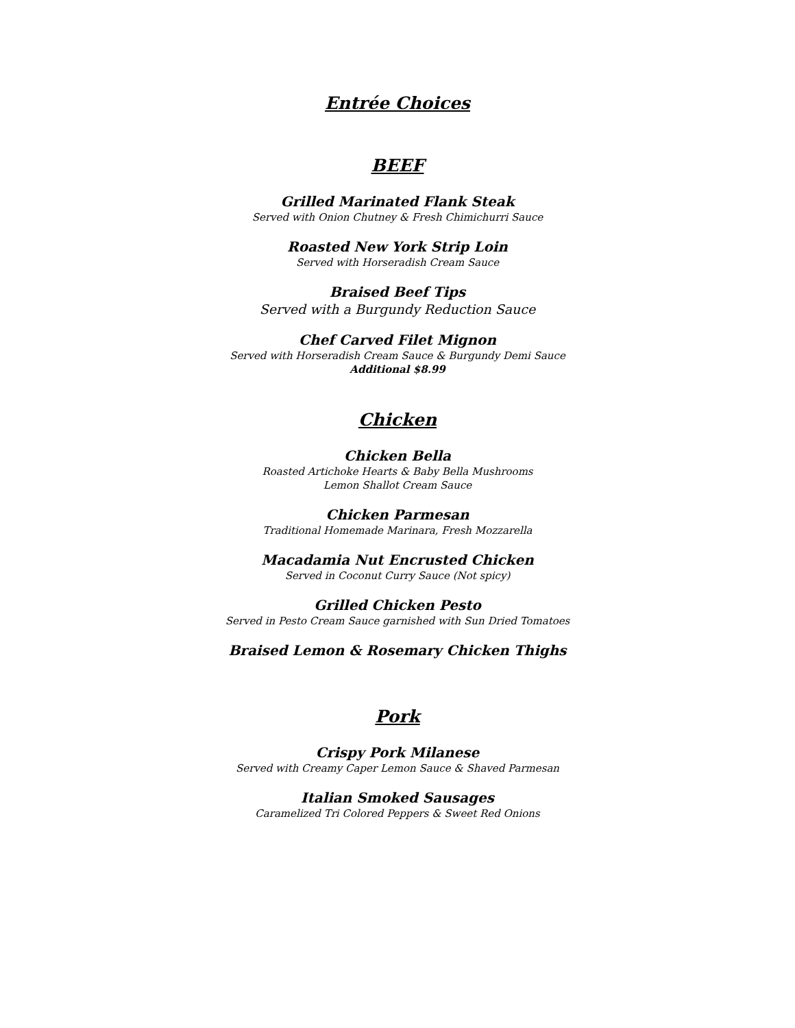Entrée Choices
BEEF
Grilled Marinated Flank Steak
Served with Onion Chutney & Fresh Chimichurri Sauce
Roasted New York Strip Loin
Served with Horseradish Cream Sauce
Braised Beef Tips
Served with a Burgundy Reduction Sauce
Chef Carved Filet Mignon
Served with Horseradish Cream Sauce & Burgundy Demi Sauce
Additional $8.99
Chicken
Chicken Bella
Roasted Artichoke Hearts & Baby Bella Mushrooms
Lemon Shallot Cream Sauce
Chicken Parmesan
Traditional Homemade Marinara, Fresh Mozzarella
Macadamia Nut Encrusted Chicken
Served in Coconut Curry Sauce (Not spicy)
Grilled Chicken Pesto
Served in Pesto Cream Sauce garnished with Sun Dried Tomatoes
Braised Lemon & Rosemary Chicken Thighs
Pork
Crispy Pork Milanese
Served with Creamy Caper Lemon Sauce & Shaved Parmesan
Italian Smoked Sausages
Caramelized Tri Colored Peppers & Sweet Red Onions